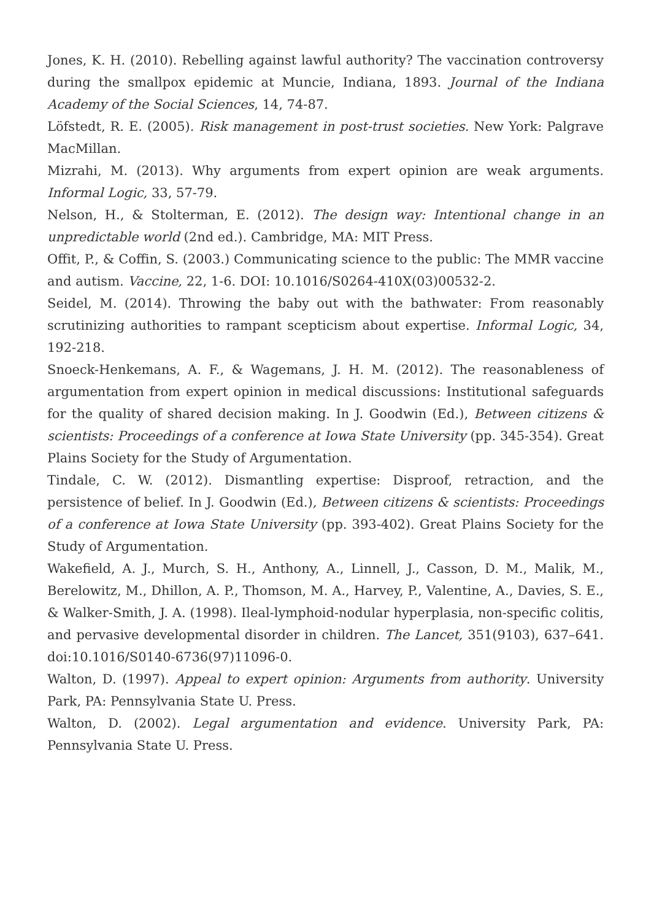Jones, K. H. (2010). Rebelling against lawful authority? The vaccination controversy during the smallpox epidemic at Muncie, Indiana, 1893. Journal of the Indiana Academy of the Social Sciences, 14, 74-87.
Löfstedt, R. E. (2005). Risk management in post-trust societies. New York: Palgrave MacMillan.
Mizrahi, M. (2013). Why arguments from expert opinion are weak arguments. Informal Logic, 33, 57-79.
Nelson, H., & Stolterman, E. (2012). The design way: Intentional change in an unpredictable world (2nd ed.). Cambridge, MA: MIT Press.
Offit, P., & Coffin, S. (2003.) Communicating science to the public: The MMR vaccine and autism. Vaccine, 22, 1-6. DOI: 10.1016/S0264-410X(03)00532-2.
Seidel, M. (2014). Throwing the baby out with the bathwater: From reasonably scrutinizing authorities to rampant scepticism about expertise. Informal Logic, 34, 192-218.
Snoeck-Henkemans, A. F., & Wagemans, J. H. M. (2012). The reasonableness of argumentation from expert opinion in medical discussions: Institutional safeguards for the quality of shared decision making. In J. Goodwin (Ed.), Between citizens & scientists: Proceedings of a conference at Iowa State University (pp. 345-354). Great Plains Society for the Study of Argumentation.
Tindale, C. W. (2012). Dismantling expertise: Disproof, retraction, and the persistence of belief. In J. Goodwin (Ed.), Between citizens & scientists: Proceedings of a conference at Iowa State University (pp. 393-402). Great Plains Society for the Study of Argumentation.
Wakefield, A. J., Murch, S. H., Anthony, A., Linnell, J., Casson, D. M., Malik, M., Berelowitz, M., Dhillon, A. P., Thomson, M. A., Harvey, P., Valentine, A., Davies, S. E., & Walker-Smith, J. A. (1998). Ileal-lymphoid-nodular hyperplasia, non-specific colitis, and pervasive developmental disorder in children. The Lancet, 351(9103), 637–641. doi:10.1016/S0140-6736(97)11096-0.
Walton, D. (1997). Appeal to expert opinion: Arguments from authority. University Park, PA: Pennsylvania State U. Press.
Walton, D. (2002). Legal argumentation and evidence. University Park, PA: Pennsylvania State U. Press.